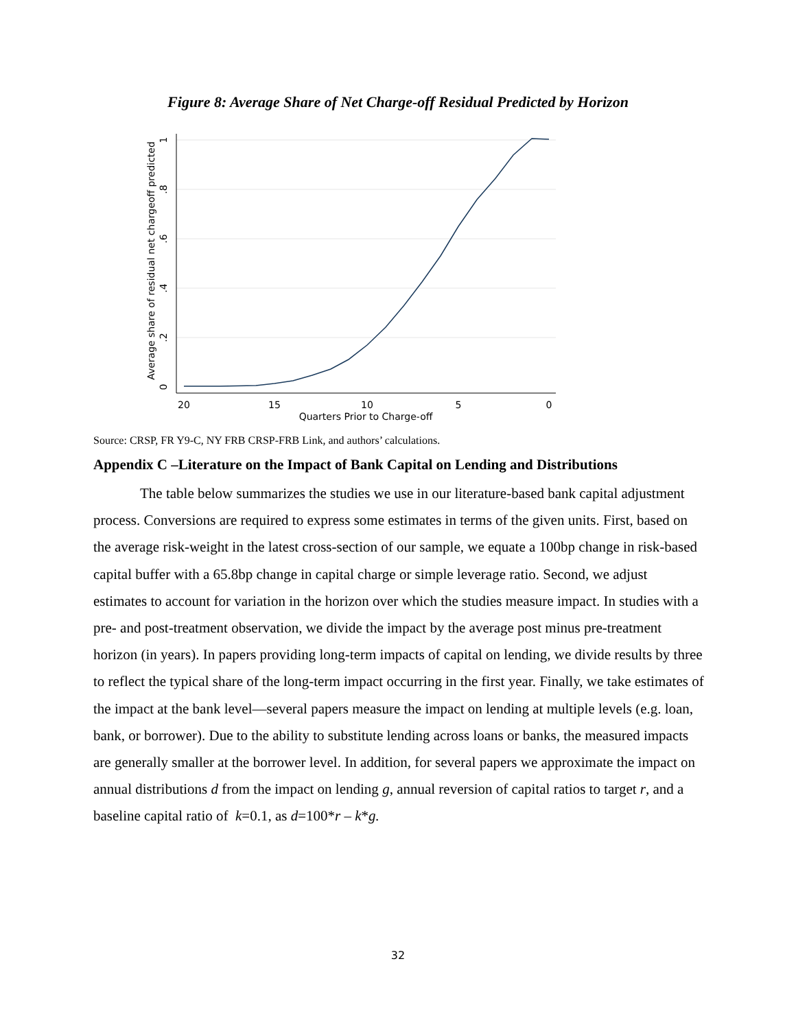Figure 8: Average Share of Net Charge-off Residual Predicted by Horizon
20
15
10
5
0
Quarters Prior to Charge-off
0
.2
.4
.6
.8
1
Average share of residual net chargeoff predicted
Source: CRSP, FR Y9-C, NY FRB CRSP-FRB Link, and authors’ calculations.
Appendix C –Literature on the Impact of Bank Capital on Lending and Distributions
The table below summarizes the studies we use in our literature-based bank capital adjustment process. Conversions are required to express some estimates in terms of the given units. First, based on the average risk-weight in the latest cross-section of our sample, we equate a 100bp change in risk-based capital buffer with a 65.8bp change in capital charge or simple leverage ratio. Second, we adjust estimates to account for variation in the horizon over which the studies measure impact. In studies with a pre- and post-treatment observation, we divide the impact by the average post minus pre-treatment horizon (in years). In papers providing long-term impacts of capital on lending, we divide results by three to reflect the typical share of the long-term impact occurring in the first year. Finally, we take estimates of the impact at the bank level—several papers measure the impact on lending at multiple levels (e.g. loan, bank, or borrower). Due to the ability to substitute lending across loans or banks, the measured impacts are generally smaller at the borrower level. In addition, for several papers we approximate the impact on annual distributions d from the impact on lending g, annual reversion of capital ratios to target r, and a baseline capital ratio of k=0.1, as d=100*r – k*g.
32